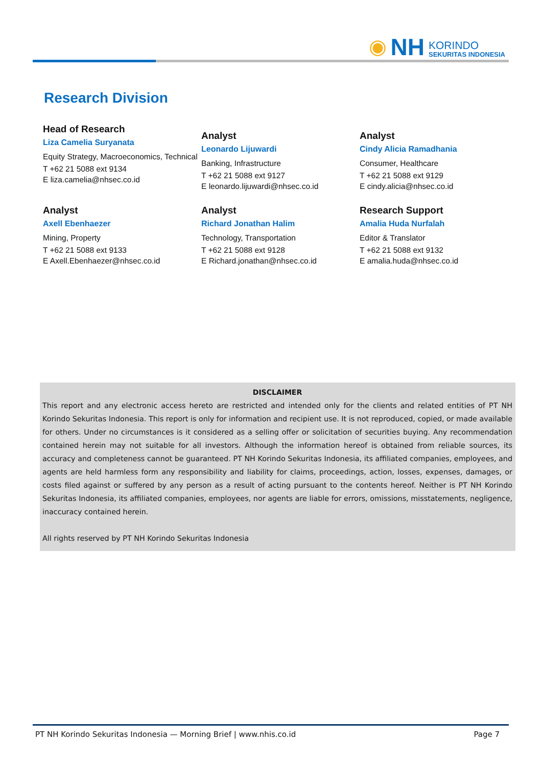◉ NH
KORINDO
SEKURITAS INDONESIA
Research Division
Head of Research
Liza Camelia Suryanata
Equity Strategy, Macroeconomics, Technical
T +62 21 5088 ext 9134
E liza.camelia@nhsec.co.id
Analyst
Leonardo Lijuwardi
Banking, Infrastructure
T +62 21 5088 ext 9127
E leonardo.lijuwardi@nhsec.co.id
Analyst
Cindy Alicia Ramadhania
Consumer, Healthcare
T +62 21 5088 ext 9129
E cindy.alicia@nhsec.co.id
Analyst
Axell Ebenhaezer
Mining, Property
T +62 21 5088 ext 9133
E Axell.Ebenhaezer@nhsec.co.id
Analyst
Richard Jonathan Halim
Technology, Transportation
T +62 21 5088 ext 9128
E Richard.jonathan@nhsec.co.id
Research Support
Amalia Huda Nurfalah
Editor & Translator
T +62 21 5088 ext 9132
E amalia.huda@nhsec.co.id
DISCLAIMER
This report and any electronic access hereto are restricted and intended only for the clients and related entities of PT NH Korindo Sekuritas Indonesia. This report is only for information and recipient use. It is not reproduced, copied, or made available for others. Under no circumstances is it considered as a selling offer or solicitation of securities buying. Any recommendation contained herein may not suitable for all investors. Although the information hereof is obtained from reliable sources, its accuracy and completeness cannot be guaranteed. PT NH Korindo Sekuritas Indonesia, its affiliated companies, employees, and agents are held harmless form any responsibility and liability for claims, proceedings, action, losses, expenses, damages, or costs filed against or suffered by any person as a result of acting pursuant to the contents hereof. Neither is PT NH Korindo Sekuritas Indonesia, its affiliated companies, employees, nor agents are liable for errors, omissions, misstatements, negligence, inaccuracy contained herein.
All rights reserved by PT NH Korindo Sekuritas Indonesia
PT NH Korindo Sekuritas Indonesia — Morning Brief | www.nhis.co.id Page 7